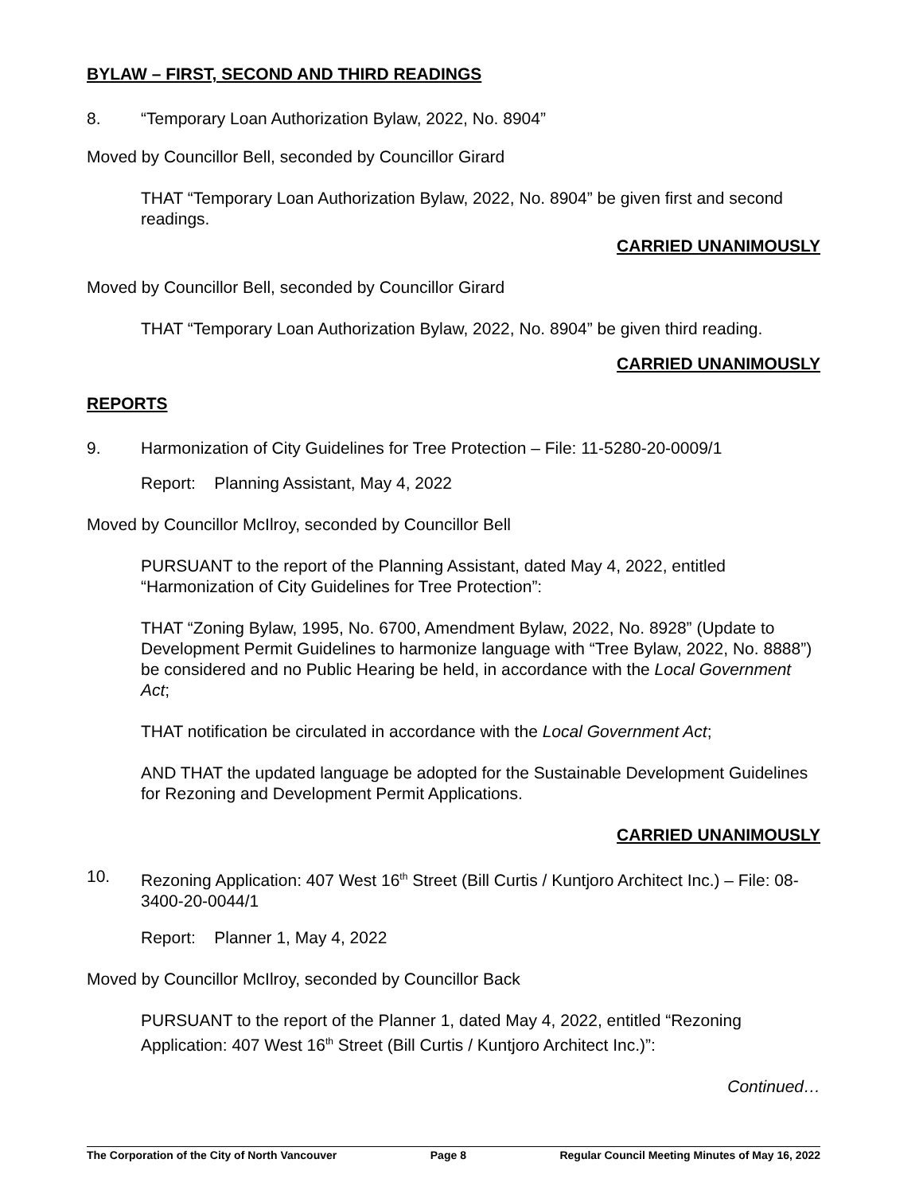BYLAW – FIRST, SECOND AND THIRD READINGS
8. “Temporary Loan Authorization Bylaw, 2022, No. 8904”
Moved by Councillor Bell, seconded by Councillor Girard
THAT “Temporary Loan Authorization Bylaw, 2022, No. 8904” be given first and second readings.
CARRIED UNANIMOUSLY
Moved by Councillor Bell, seconded by Councillor Girard
THAT “Temporary Loan Authorization Bylaw, 2022, No. 8904” be given third reading.
CARRIED UNANIMOUSLY
REPORTS
9. Harmonization of City Guidelines for Tree Protection – File: 11-5280-20-0009/1
Report: Planning Assistant, May 4, 2022
Moved by Councillor McIlroy, seconded by Councillor Bell
PURSUANT to the report of the Planning Assistant, dated May 4, 2022, entitled “Harmonization of City Guidelines for Tree Protection”:
THAT “Zoning Bylaw, 1995, No. 6700, Amendment Bylaw, 2022, No. 8928” (Update to Development Permit Guidelines to harmonize language with “Tree Bylaw, 2022, No. 8888”) be considered and no Public Hearing be held, in accordance with the Local Government Act;
THAT notification be circulated in accordance with the Local Government Act;
AND THAT the updated language be adopted for the Sustainable Development Guidelines for Rezoning and Development Permit Applications.
CARRIED UNANIMOUSLY
10. Rezoning Application: 407 West 16<sup>th</sup> Street (Bill Curtis / Kuntjoro Architect Inc.) – File: 08-3400-20-0044/1
Report: Planner 1, May 4, 2022
Moved by Councillor McIlroy, seconded by Councillor Back
PURSUANT to the report of the Planner 1, dated May 4, 2022, entitled “Rezoning Application: 407 West 16<sup>th</sup> Street (Bill Curtis / Kuntjoro Architect Inc.)”:
Continued…
The Corporation of the City of North Vancouver Page 8 Regular Council Meeting Minutes of May 16, 2022